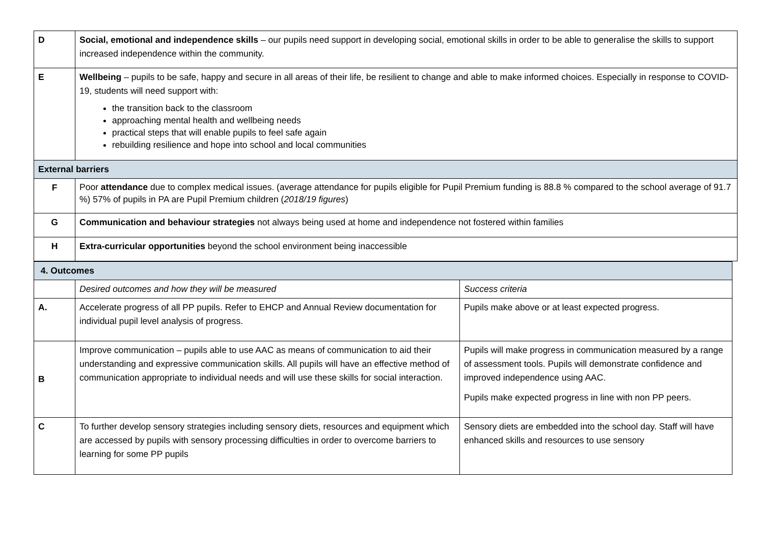| D | Social, emotional and independence skills – our pupils need support in developing social, emotional skills in order to be able to generalise the skills to support increased independence within the community. |
| E | Wellbeing – pupils to be safe, happy and secure in all areas of their life, be resilient to change and able to make informed choices. Especially in response to COVID-19, students will need support with: the transition back to the classroom approaching mental health and wellbeing needs practical steps that will enable pupils to feel safe again rebuilding resilience and hope into school and local communities |
| External barriers | |
| F | Poor attendance due to complex medical issues. (average attendance for pupils eligible for Pupil Premium funding is 88.8 % compared to the school average of 91.7 %) 57% of pupils in PA are Pupil Premium children ( 2018/19 figures ) |
| G | Communication and behaviour strategies not always being used at home and independence not fostered within families |
| H | Extra-curricular opportunities beyond the school environment being inaccessible |
| 4. Outcomes | | |
| | Desired outcomes and how they will be measured | Success criteria |
| A. | Accelerate progress of all PP pupils. Refer to EHCP and Annual Review documentation for individual pupil level analysis of progress. | Pupils make above or at least expected progress. |
| B | Improve communication – pupils able to use AAC as means of communication to aid their understanding and expressive communication skills. All pupils will have an effective method of communication appropriate to individual needs and will use these skills for social interaction. | Pupils will make progress in communication measured by a range of assessment tools. Pupils will demonstrate confidence and improved independence using AAC. Pupils make expected progress in line with non PP peers. |
| C | To further develop sensory strategies including sensory diets, resources and equipment which are accessed by pupils with sensory processing difficulties in order to overcome barriers to learning for some PP pupils | Sensory diets are embedded into the school day. Staff will have enhanced skills and resources to use sensory |